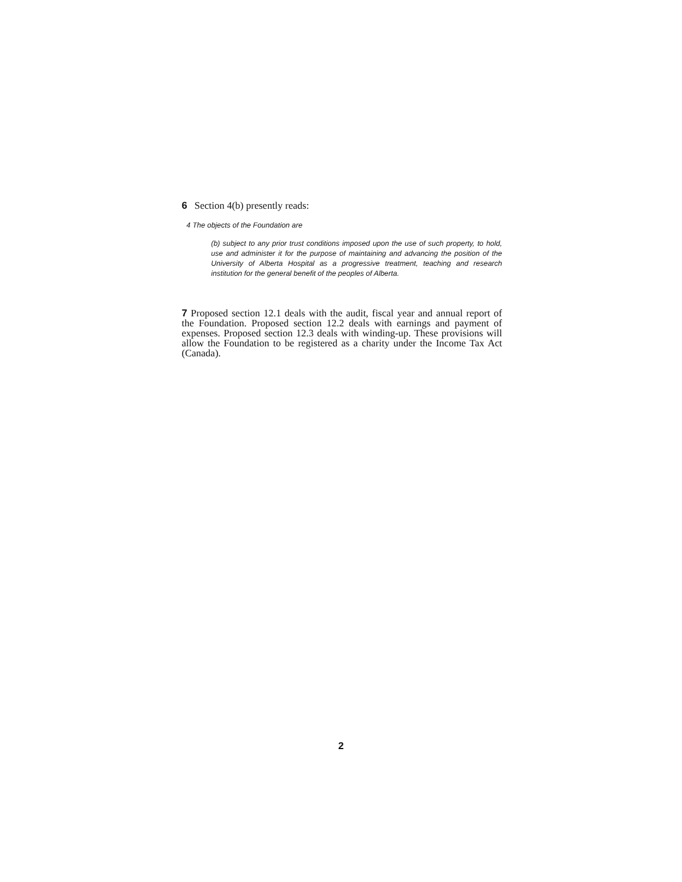6 Section 4(b) presently reads:
4 The objects of the Foundation are
(b) subject to any prior trust conditions imposed upon the use of such property, to hold, use and administer it for the purpose of maintaining and advancing the position of the University of Alberta Hospital as a progressive treatment, teaching and research institution for the general benefit of the peoples of Alberta.
7 Proposed section 12.1 deals with the audit, fiscal year and annual report of the Foundation. Proposed section 12.2 deals with earnings and payment of expenses. Proposed section 12.3 deals with winding-up. These provisions will allow the Foundation to be registered as a charity under the Income Tax Act (Canada).
2